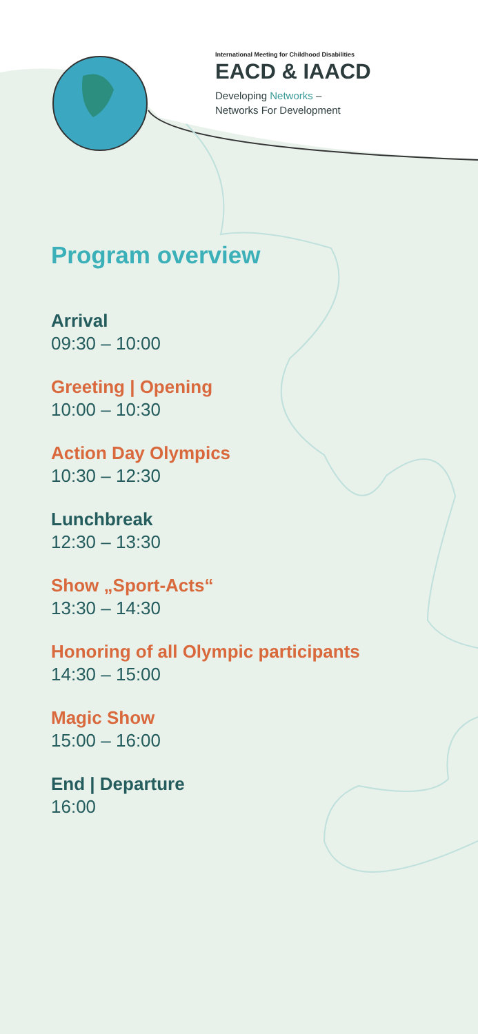International Meeting for Childhood Disabilities
EACD & IAACD
Developing Networks –
Networks For Development
Program overview
Arrival
09:30 – 10:00
Greeting | Opening
10:00 – 10:30
Action Day Olympics
10:30 – 12:30
Lunchbreak
12:30 – 13:30
Show „Sport-Acts“
13:30 – 14:30
Honoring of all Olympic participants
14:30 – 15:00
Magic Show
15:00 – 16:00
End | Departure
16:00